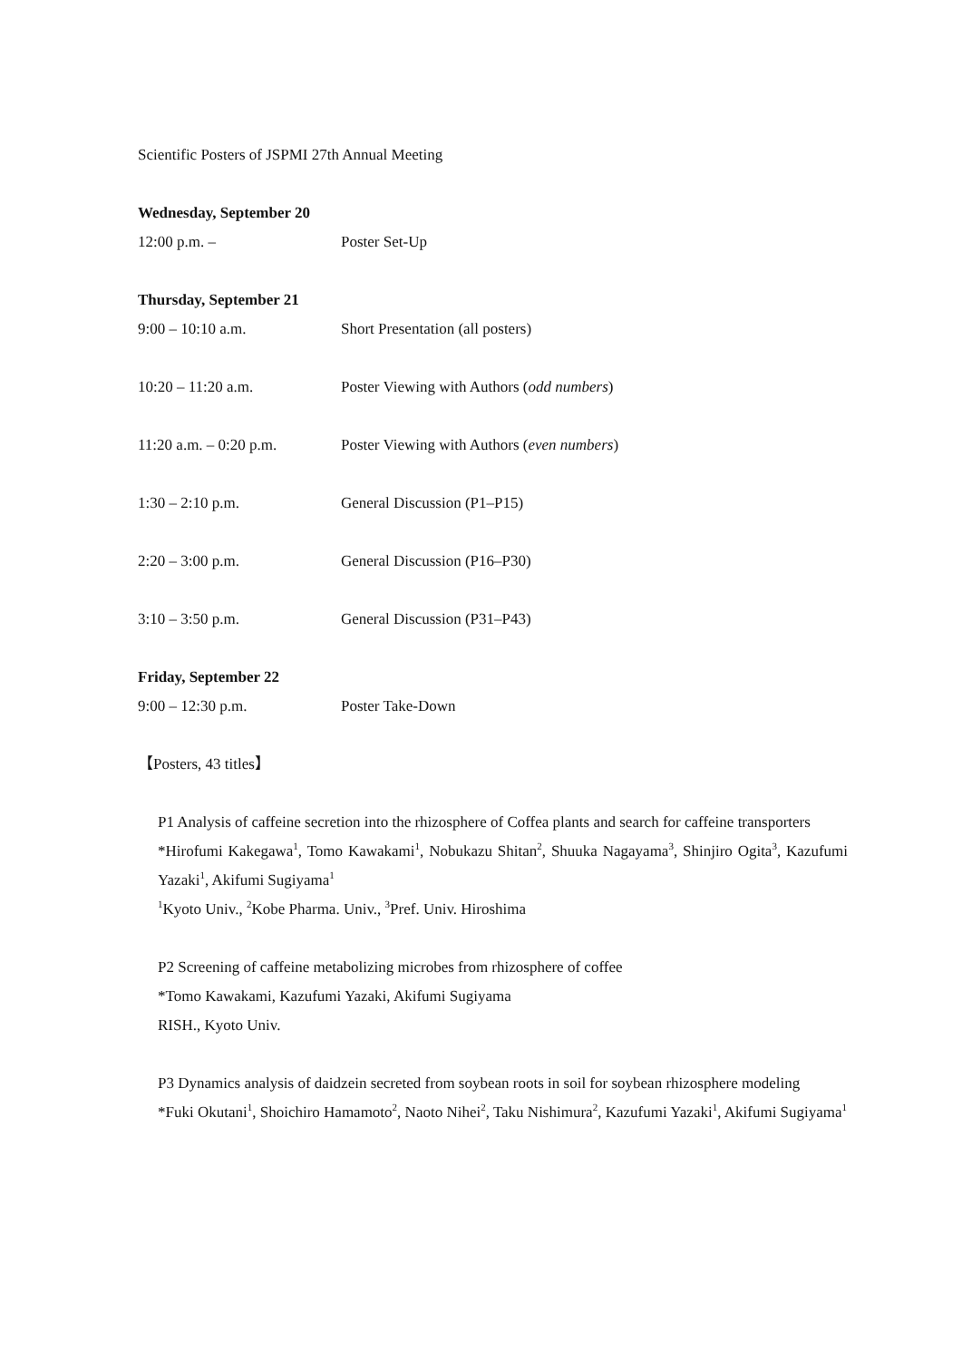Scientific Posters of JSPMI 27th Annual Meeting
Wednesday, September 20
| 12:00 p.m. – | Poster Set-Up |
Thursday, September 21
| 9:00 – 10:10 a.m. | Short Presentation (all posters) |
| 10:20 – 11:20 a.m. | Poster Viewing with Authors ( odd numbers ) |
| 11:20 a.m. – 0:20 p.m. | Poster Viewing with Authors ( even numbers ) |
| 1:30 – 2:10 p.m. | General Discussion (P1–P15) |
| 2:20 – 3:00 p.m. | General Discussion (P16–P30) |
| 3:10 – 3:50 p.m. | General Discussion (P31–P43) |
Friday, September 22
| 9:00 – 12:30 p.m. | Poster Take-Down |
【Posters, 43 titles】
P1 Analysis of caffeine secretion into the rhizosphere of Coffea plants and search for caffeine transporters
*Hirofumi Kakegawa<sup>1</sup>, Tomo Kawakami<sup>1</sup>, Nobukazu Shitan<sup>2</sup>, Shuuka Nagayama<sup>3</sup>, Shinjiro Ogita<sup>3</sup>, Kazufumi Yazaki<sup>1</sup>, Akifumi Sugiyama<sup>1</sup>
<sup>1</sup> Kyoto Univ., <sup>2</sup>Kobe Pharma. Univ., <sup>3</sup>Pref. Univ. Hiroshima
P2 Screening of caffeine metabolizing microbes from rhizosphere of coffee
*Tomo Kawakami, Kazufumi Yazaki, Akifumi Sugiyama
RISH., Kyoto Univ.
P3 Dynamics analysis of daidzein secreted from soybean roots in soil for soybean rhizosphere modeling
*Fuki Okutani<sup>1</sup>, Shoichiro Hamamoto<sup>2</sup>, Naoto Nihei<sup>2</sup>, Taku Nishimura<sup>2</sup>, Kazufumi Yazaki<sup>1</sup>, Akifumi Sugiyama<sup>1</sup>